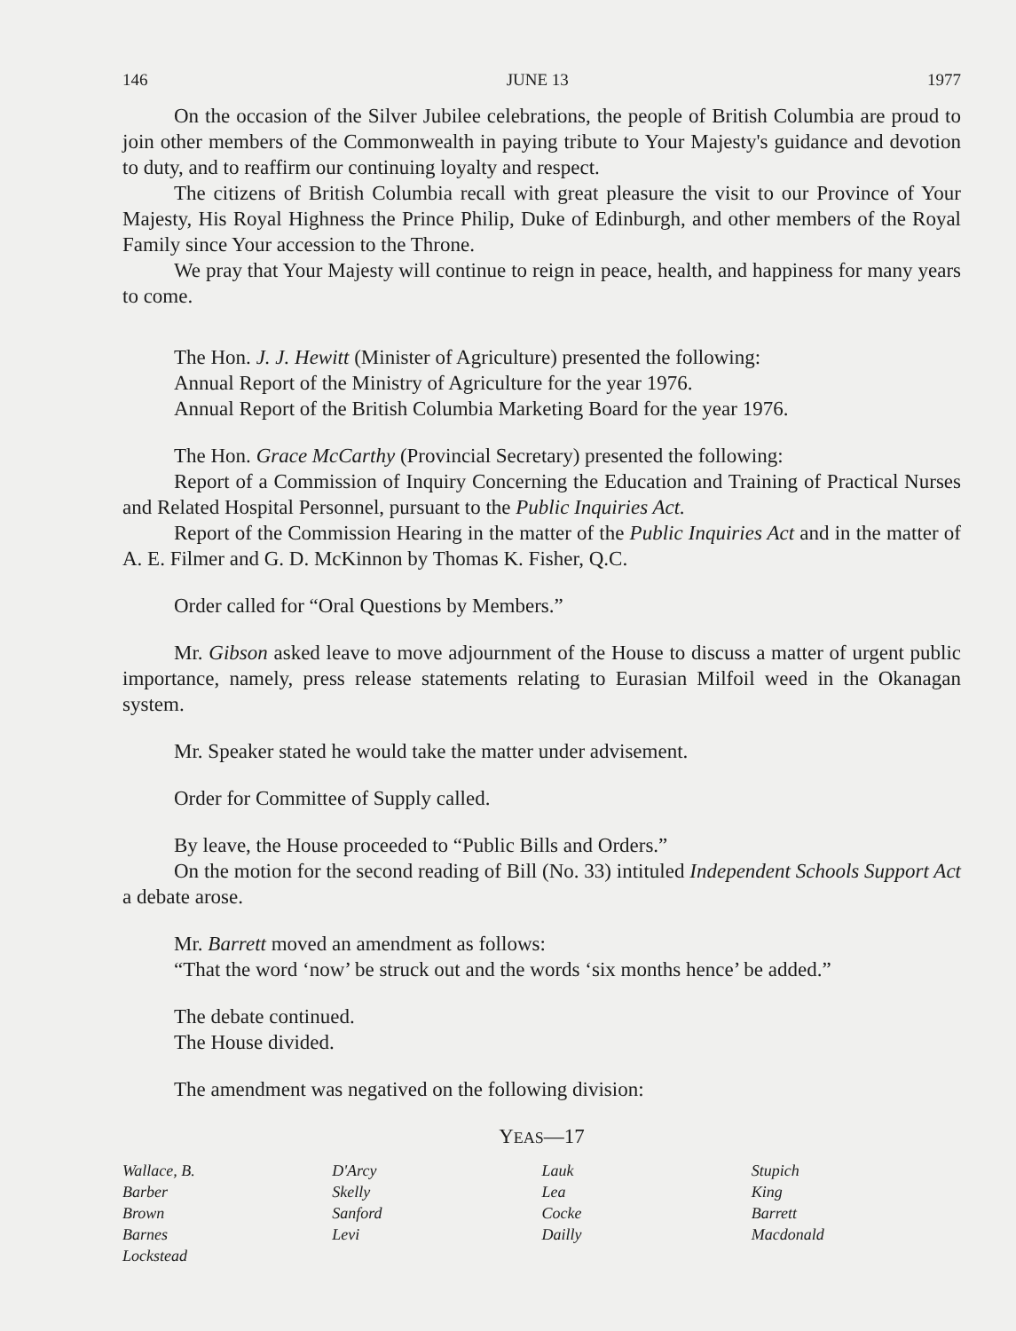146 JUNE 13 1977
On the occasion of the Silver Jubilee celebrations, the people of British Columbia are proud to join other members of the Commonwealth in paying tribute to Your Majesty's guidance and devotion to duty, and to reaffirm our continuing loyalty and respect.
The citizens of British Columbia recall with great pleasure the visit to our Province of Your Majesty, His Royal Highness the Prince Philip, Duke of Edinburgh, and other members of the Royal Family since Your accession to the Throne.
We pray that Your Majesty will continue to reign in peace, health, and happiness for many years to come.
The Hon. J. J. Hewitt (Minister of Agriculture) presented the following:
Annual Report of the Ministry of Agriculture for the year 1976.
Annual Report of the British Columbia Marketing Board for the year 1976.
The Hon. Grace McCarthy (Provincial Secretary) presented the following:
Report of a Commission of Inquiry Concerning the Education and Training of Practical Nurses and Related Hospital Personnel, pursuant to the Public Inquiries Act.
Report of the Commission Hearing in the matter of the Public Inquiries Act and in the matter of A. E. Filmer and G. D. McKinnon by Thomas K. Fisher, Q.C.
Order called for “Oral Questions by Members.”
Mr. Gibson asked leave to move adjournment of the House to discuss a matter of urgent public importance, namely, press release statements relating to Eurasian Milfoil weed in the Okanagan system.
Mr. Speaker stated he would take the matter under advisement.
Order for Committee of Supply called.
By leave, the House proceeded to “Public Bills and Orders.”
On the motion for the second reading of Bill (No. 33) intituled Independent Schools Support Act a debate arose.
Mr. Barrett moved an amendment as follows:
“That the word ‘now’ be struck out and the words ‘six months hence’ be added.”
The debate continued.
The House divided.
The amendment was negatived on the following division:
YEAS—17
| Wallace, B. | D'Arcy | Lauk | Stupich |
| Barber | Skelly | Lea | King |
| Brown | Sanford | Cocke | Barrett |
| Barnes | Levi | Dailly | Macdonald |
| Lockstead | | | |